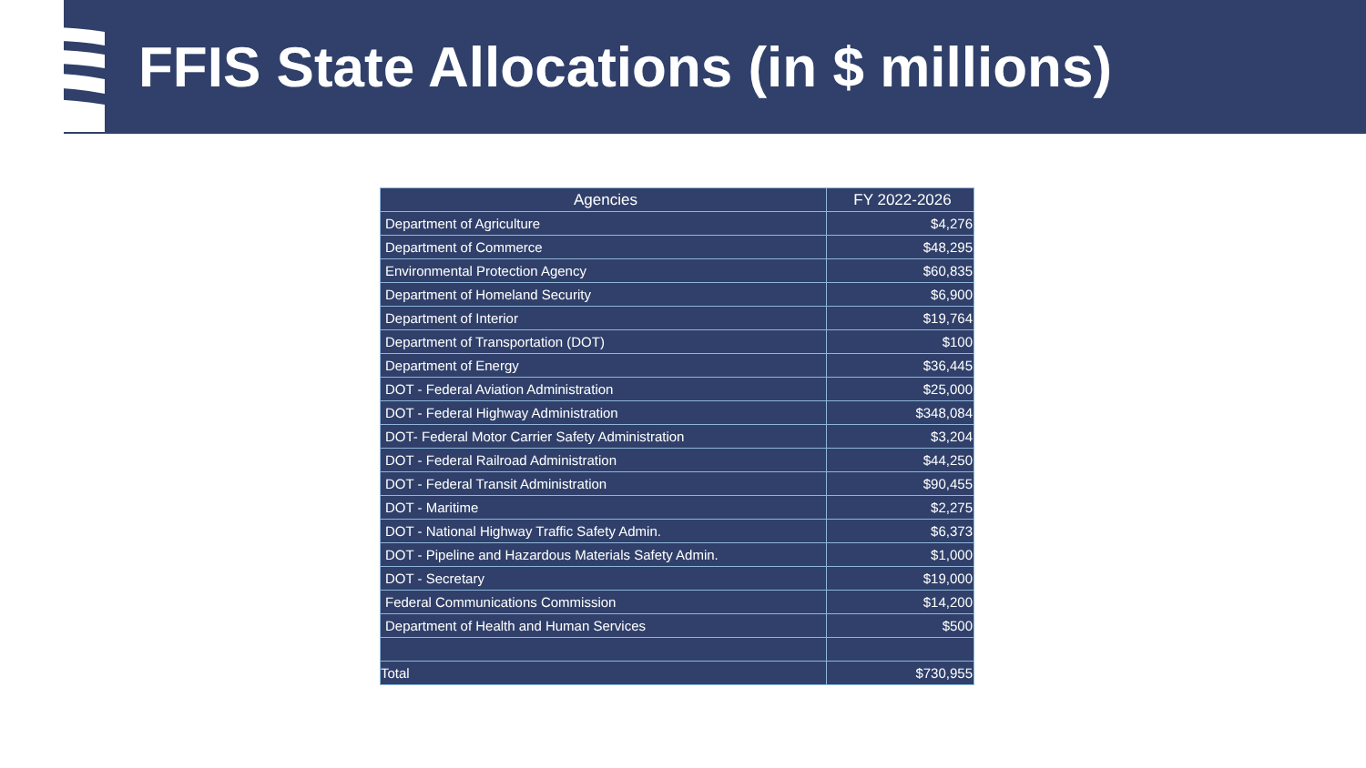FFIS State Allocations (in $ millions)
| Agencies | FY 2022-2026 |
| --- | --- |
| Department of Agriculture | $4,276 |
| Department of Commerce | $48,295 |
| Environmental Protection Agency | $60,835 |
| Department of Homeland Security | $6,900 |
| Department of Interior | $19,764 |
| Department of Transportation (DOT) | $100 |
| Department of Energy | $36,445 |
| DOT - Federal Aviation Administration | $25,000 |
| DOT - Federal Highway Administration | $348,084 |
| DOT- Federal Motor Carrier Safety Administration | $3,204 |
| DOT - Federal Railroad Administration | $44,250 |
| DOT - Federal Transit Administration | $90,455 |
| DOT - Maritime | $2,275 |
| DOT - National Highway Traffic Safety Admin. | $6,373 |
| DOT - Pipeline and Hazardous Materials Safety Admin. | $1,000 |
| DOT - Secretary | $19,000 |
| Federal Communications Commission | $14,200 |
| Department of Health and Human Services | $500 |
| Total | $730,955 |